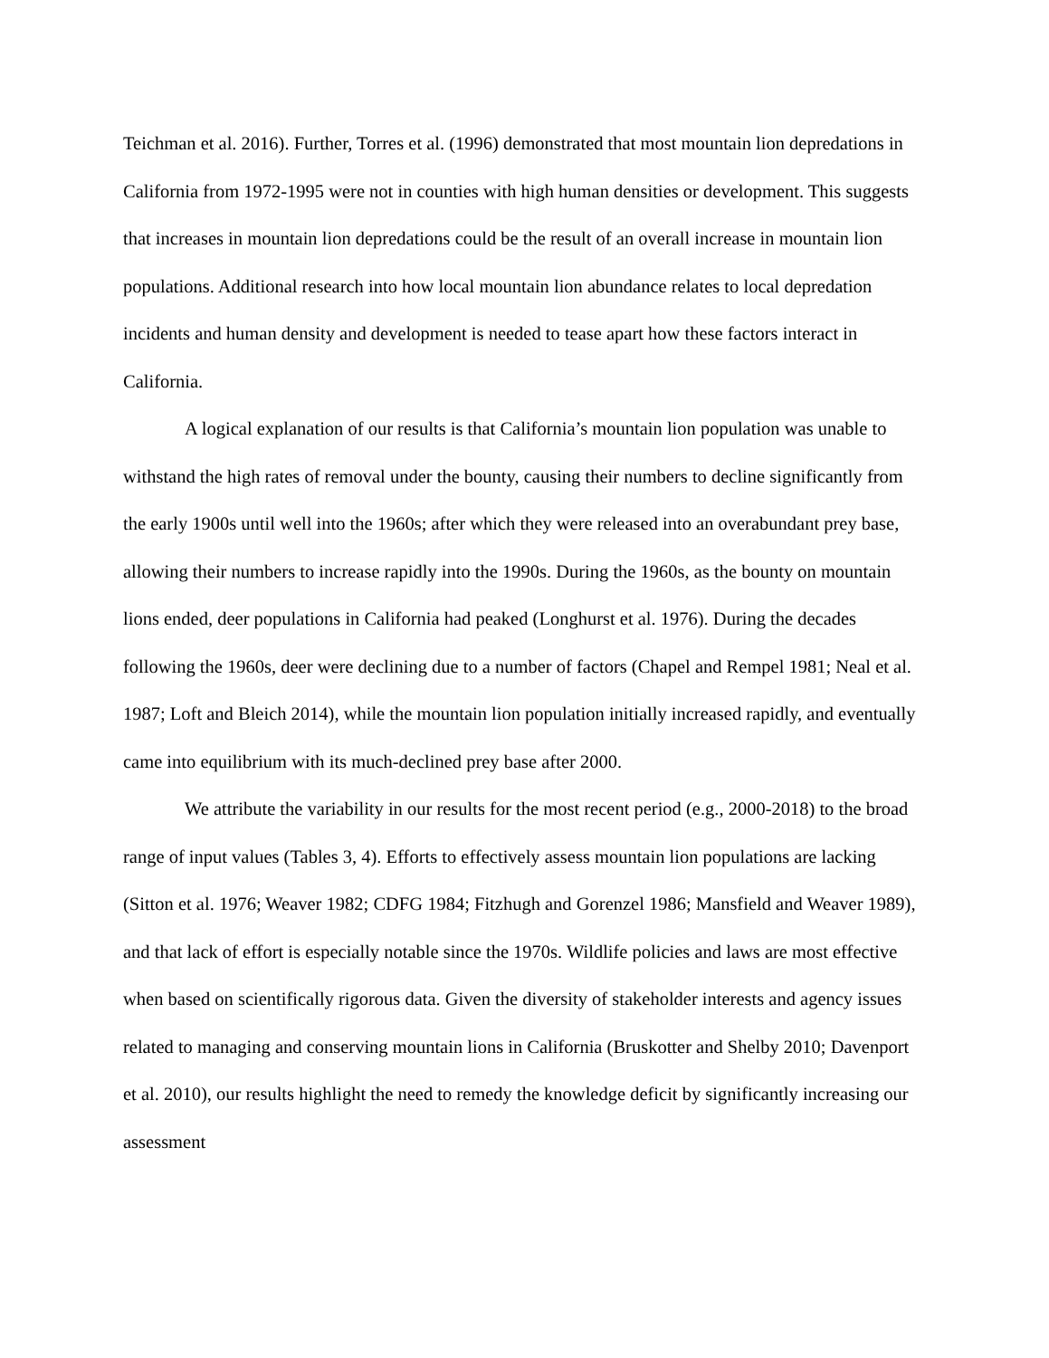Teichman et al. 2016). Further, Torres et al. (1996) demonstrated that most mountain lion depredations in California from 1972-1995 were not in counties with high human densities or development. This suggests that increases in mountain lion depredations could be the result of an overall increase in mountain lion populations. Additional research into how local mountain lion abundance relates to local depredation incidents and human density and development is needed to tease apart how these factors interact in California.
A logical explanation of our results is that California’s mountain lion population was unable to withstand the high rates of removal under the bounty, causing their numbers to decline significantly from the early 1900s until well into the 1960s; after which they were released into an overabundant prey base, allowing their numbers to increase rapidly into the 1990s. During the 1960s, as the bounty on mountain lions ended, deer populations in California had peaked (Longhurst et al. 1976). During the decades following the 1960s, deer were declining due to a number of factors (Chapel and Rempel 1981; Neal et al. 1987; Loft and Bleich 2014), while the mountain lion population initially increased rapidly, and eventually came into equilibrium with its much-declined prey base after 2000.
We attribute the variability in our results for the most recent period (e.g., 2000-2018) to the broad range of input values (Tables 3, 4). Efforts to effectively assess mountain lion populations are lacking (Sitton et al. 1976; Weaver 1982; CDFG 1984; Fitzhugh and Gorenzel 1986; Mansfield and Weaver 1989), and that lack of effort is especially notable since the 1970s. Wildlife policies and laws are most effective when based on scientifically rigorous data. Given the diversity of stakeholder interests and agency issues related to managing and conserving mountain lions in California (Bruskotter and Shelby 2010; Davenport et al. 2010), our results highlight the need to remedy the knowledge deficit by significantly increasing our assessment